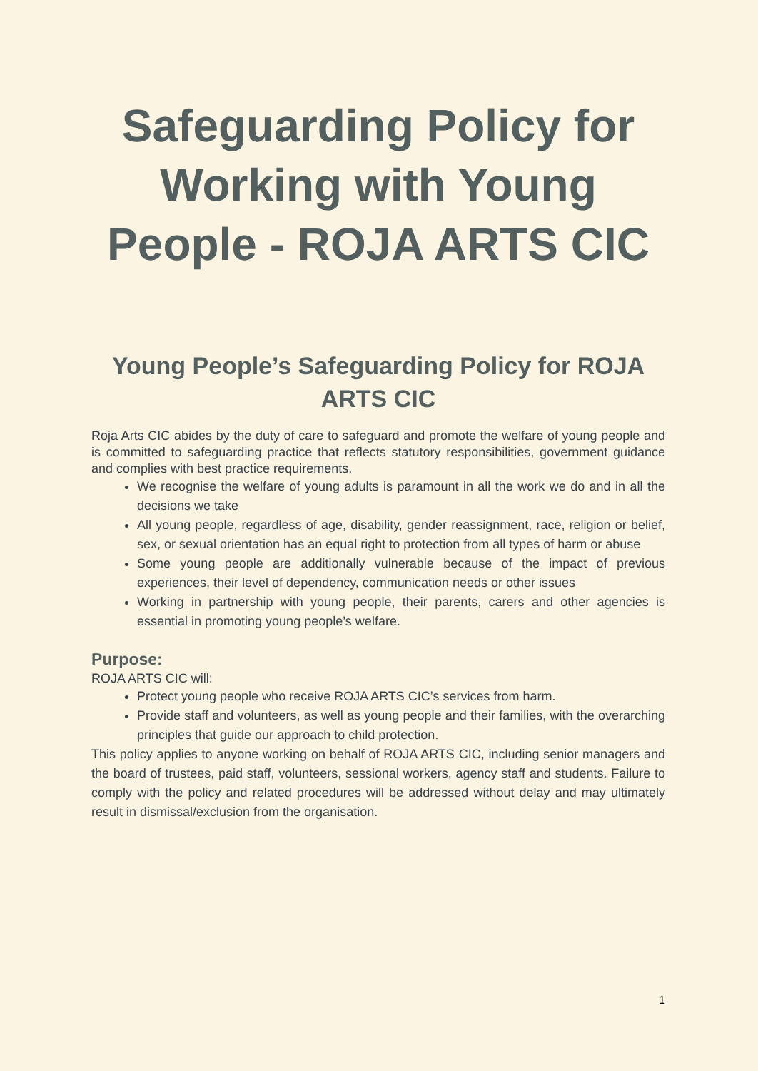Safeguarding Policy for Working with Young People - ROJA ARTS CIC
Young People’s Safeguarding Policy for ROJA ARTS CIC
Roja Arts CIC abides by the duty of care to safeguard and promote the welfare of young people and is committed to safeguarding practice that reflects statutory responsibilities, government guidance and complies with best practice requirements.
We recognise the welfare of young adults is paramount in all the work we do and in all the decisions we take
All young people, regardless of age, disability, gender reassignment, race, religion or belief, sex, or sexual orientation has an equal right to protection from all types of harm or abuse
Some young people are additionally vulnerable because of the impact of previous experiences, their level of dependency, communication needs or other issues
Working in partnership with young people, their parents, carers and other agencies is essential in promoting young people’s welfare.
Purpose:
ROJA ARTS CIC will:
Protect young people who receive ROJA ARTS CIC’s services from harm.
Provide staff and volunteers, as well as young people and their families, with the overarching principles that guide our approach to child protection.
This policy applies to anyone working on behalf of ROJA ARTS CIC, including senior managers and the board of trustees, paid staff, volunteers, sessional workers, agency staff and students. Failure to comply with the policy and related procedures will be addressed without delay and may ultimately result in dismissal/exclusion from the organisation.
1